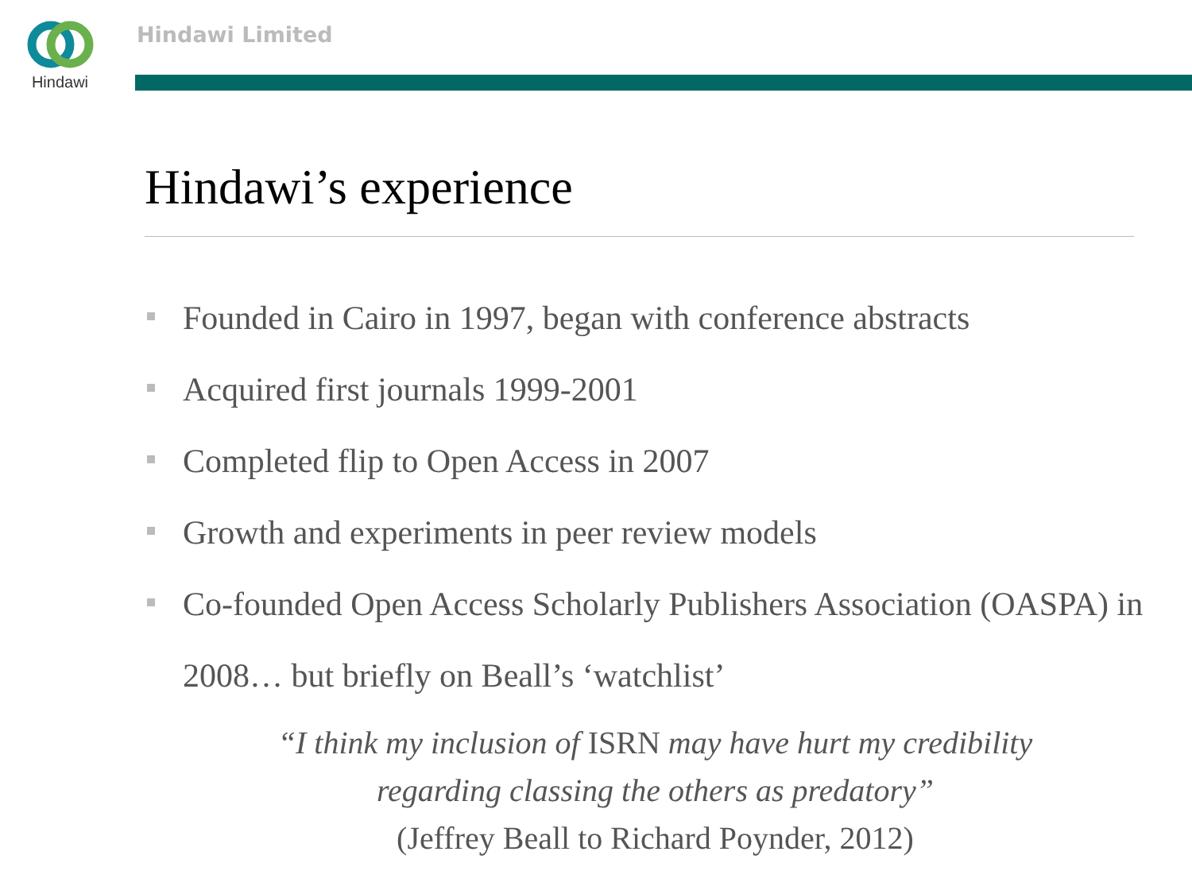Hindawi Hindawi Limited
Hindawi’s experience
Founded in Cairo in 1997, began with conference abstracts
Acquired first journals 1999-2001
Completed flip to Open Access in 2007
Growth and experiments in peer review models
Co-founded Open Access Scholarly Publishers Association (OASPA) in 2008… but briefly on Beall’s ‘watchlist’
“I think my inclusion of ISRN may have hurt my credibility
regarding classing the others as predatory”
(Jeffrey Beall to Richard Poynder, 2012)